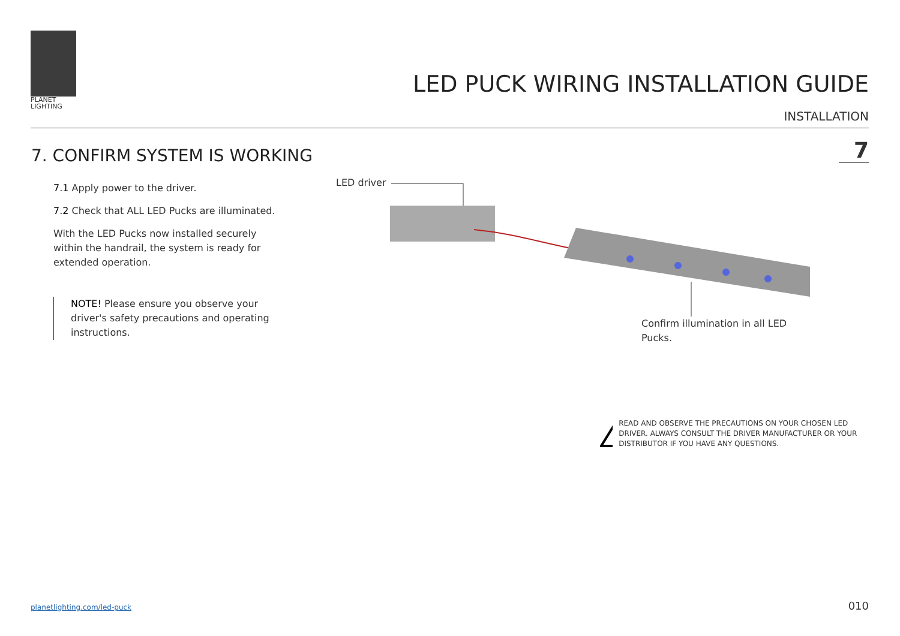PLANET
LIGHTING
LED PUCK WIRING INSTALLATION GUIDE
INSTALLATION
7. CONFIRM SYSTEM IS WORKING 7
7.1 Apply power to the driver.
7.2 Check that ALL LED Pucks are illuminated.
With the LED Pucks now installed securely within the handrail, the system is ready for extended operation.
NOTE! Please ensure you observe your driver's safety precautions and operating instructions.
LED driver
Confirm illumination in all LED Pucks.
!
READ AND OBSERVE THE PRECAUTIONS ON YOUR CHOSEN LED DRIVER. ALWAYS CONSULT THE DRIVER MANUFACTURER OR YOUR DISTRIBUTOR IF YOU HAVE ANY QUESTIONS.
planetlighting.com/led-puck 010